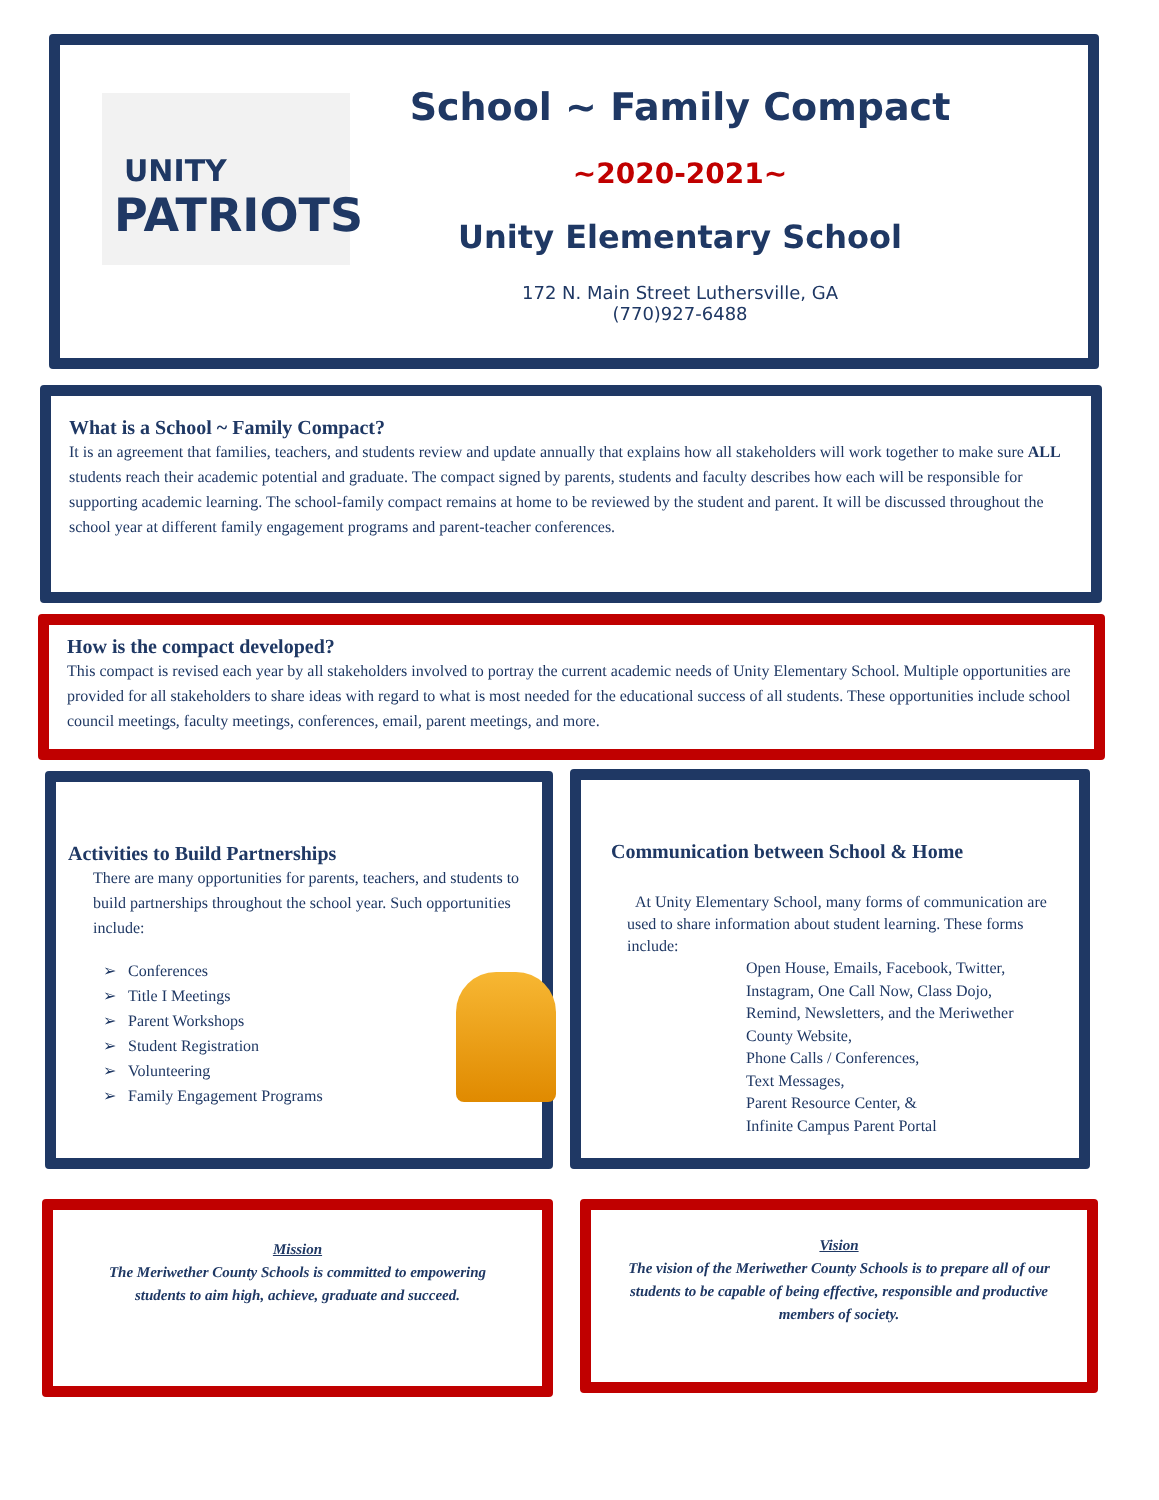UNITY
PATRIOTS
School ~ Family Compact
~2020-2021~
Unity Elementary School
172 N. Main Street Luthersville, GA
(770)927-6488
What is a School ~ Family Compact?
It is an agreement that families, teachers, and students review and update annually that explains how all stakeholders will work together to make sure ALL students reach their academic potential and graduate. The compact signed by parents, students and faculty describes how each will be responsible for supporting academic learning. The school-family compact remains at home to be reviewed by the student and parent. It will be discussed throughout the school year at different family engagement programs and parent-teacher conferences.
How is the compact developed?
This compact is revised each year by all stakeholders involved to portray the current academic needs of Unity Elementary School. Multiple opportunities are provided for all stakeholders to share ideas with regard to what is most needed for the educational success of all students. These opportunities include school council meetings, faculty meetings, conferences, email, parent meetings, and more.
Activities to Build Partnerships
There are many opportunities for parents, teachers, and students to build partnerships throughout the school year. Such opportunities include:
➢ Conferences
➢ Title I Meetings
➢ Parent Workshops
➢ Student Registration
➢ Volunteering
➢ Family Engagement Programs
Communication between School & Home
At Unity Elementary School, many forms of communication are used to share information about student learning. These forms include:
Open House, Emails, Facebook, Twitter, Instagram, One Call Now, Class Dojo, Remind, Newsletters, and the Meriwether County Website,
Phone Calls / Conferences,
Text Messages,
Parent Resource Center, &
Infinite Campus Parent Portal
Mission
The Meriwether County Schools is committed to empowering students to aim high, achieve, graduate and succeed.
Vision
The vision of the Meriwether County Schools is to prepare all of our students to be capable of being effective, responsible and productive members of society.